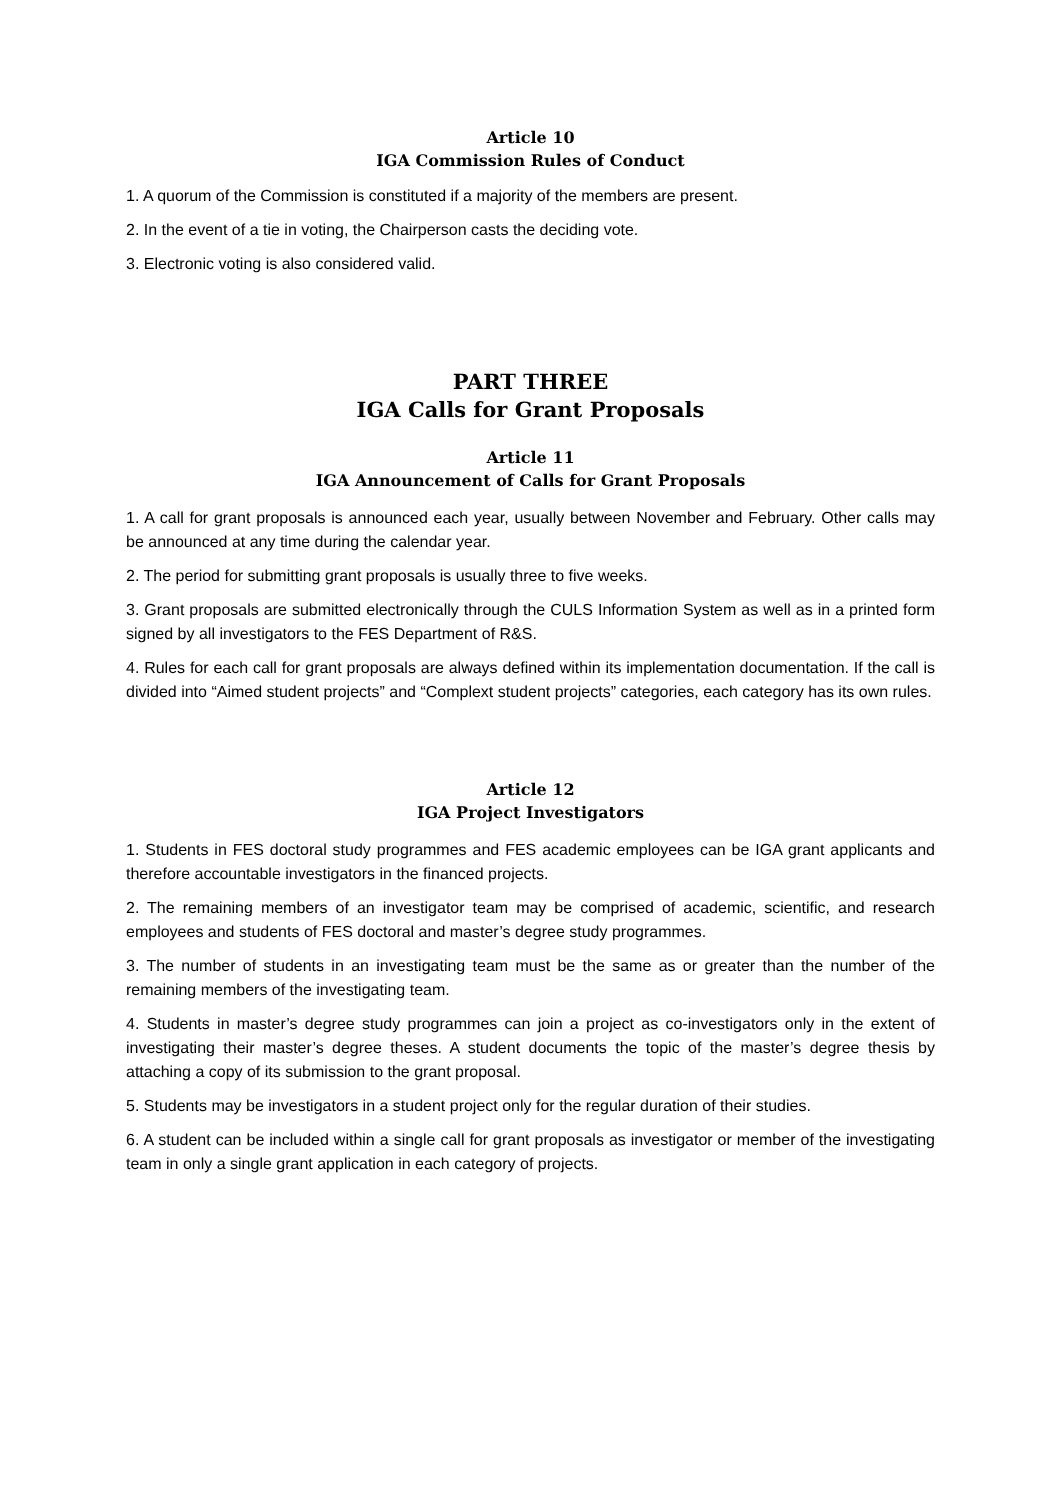Article 10
IGA Commission Rules of Conduct
1. A quorum of the Commission is constituted if a majority of the members are present.
2. In the event of a tie in voting, the Chairperson casts the deciding vote.
3. Electronic voting is also considered valid.
PART THREE
IGA Calls for Grant Proposals
Article 11
IGA Announcement of Calls for Grant Proposals
1. A call for grant proposals is announced each year, usually between November and February. Other calls may be announced at any time during the calendar year.
2. The period for submitting grant proposals is usually three to five weeks.
3. Grant proposals are submitted electronically through the CULS Information System as well as in a printed form signed by all investigators to the FES Department of R&S.
4. Rules for each call for grant proposals are always defined within its implementation documentation. If the call is divided into “Aimed student projects” and “Complext student projects” categories, each category has its own rules.
Article 12
IGA Project Investigators
1. Students in FES doctoral study programmes and FES academic employees can be IGA grant applicants and therefore accountable investigators in the financed projects.
2. The remaining members of an investigator team may be comprised of academic, scientific, and research employees and students of FES doctoral and master’s degree study programmes.
3. The number of students in an investigating team must be the same as or greater than the number of the remaining members of the investigating team.
4. Students in master’s degree study programmes can join a project as co-investigators only in the extent of investigating their master’s degree theses. A student documents the topic of the master’s degree thesis by attaching a copy of its submission to the grant proposal.
5. Students may be investigators in a student project only for the regular duration of their studies.
6. A student can be included within a single call for grant proposals as investigator or member of the investigating team in only a single grant application in each category of projects.